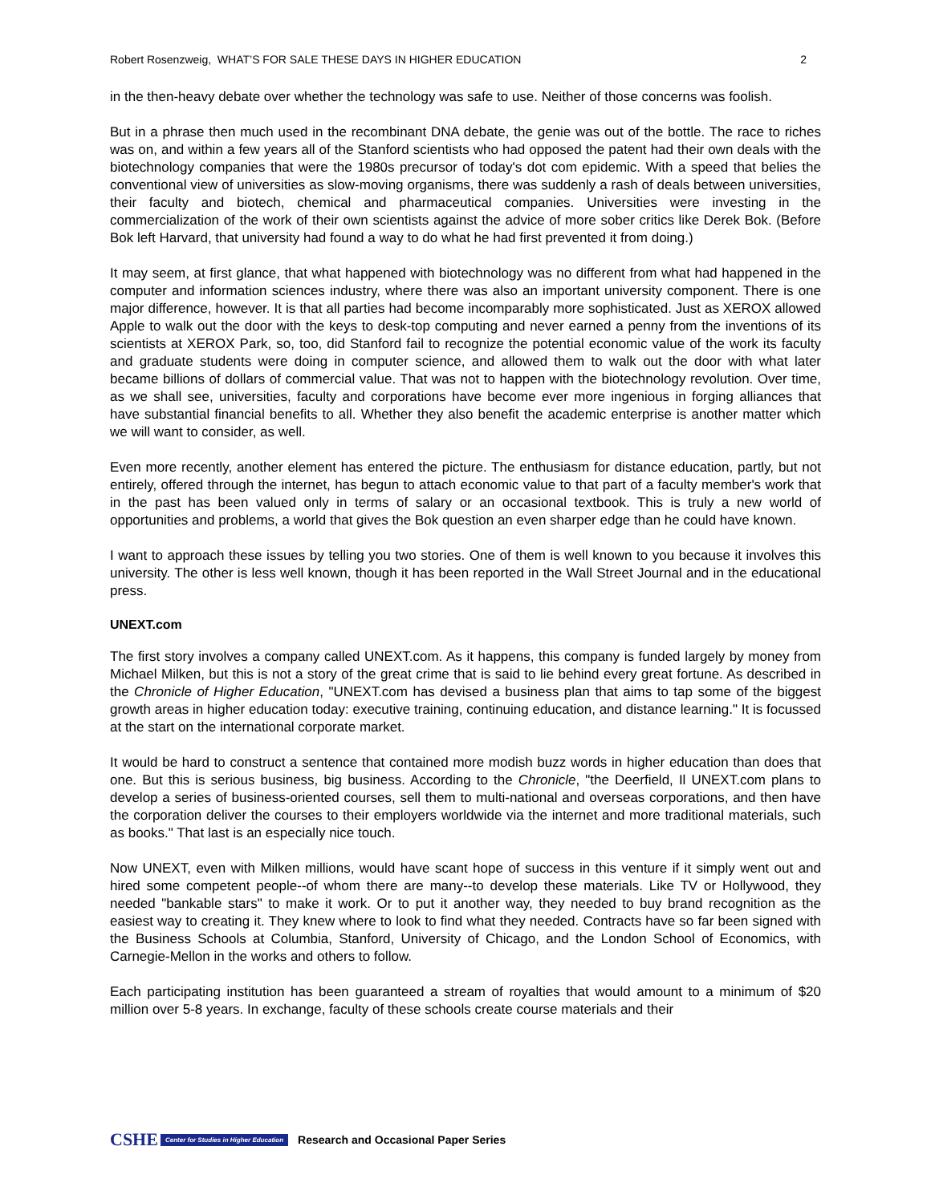Robert Rosenzweig, WHAT’S FOR SALE THESE DAYS IN HIGHER EDUCATION 2
in the then-heavy debate over whether the technology was safe to use. Neither of those concerns was foolish.
But in a phrase then much used in the recombinant DNA debate, the genie was out of the bottle. The race to riches was on, and within a few years all of the Stanford scientists who had opposed the patent had their own deals with the biotechnology companies that were the 1980s precursor of today's dot com epidemic. With a speed that belies the conventional view of universities as slow-moving organisms, there was suddenly a rash of deals between universities, their faculty and biotech, chemical and pharmaceutical companies. Universities were investing in the commercialization of the work of their own scientists against the advice of more sober critics like Derek Bok. (Before Bok left Harvard, that university had found a way to do what he had first prevented it from doing.)
It may seem, at first glance, that what happened with biotechnology was no different from what had happened in the computer and information sciences industry, where there was also an important university component. There is one major difference, however. It is that all parties had become incomparably more sophisticated. Just as XEROX allowed Apple to walk out the door with the keys to desk-top computing and never earned a penny from the inventions of its scientists at XEROX Park, so, too, did Stanford fail to recognize the potential economic value of the work its faculty and graduate students were doing in computer science, and allowed them to walk out the door with what later became billions of dollars of commercial value. That was not to happen with the biotechnology revolution. Over time, as we shall see, universities, faculty and corporations have become ever more ingenious in forging alliances that have substantial financial benefits to all. Whether they also benefit the academic enterprise is another matter which we will want to consider, as well.
Even more recently, another element has entered the picture. The enthusiasm for distance education, partly, but not entirely, offered through the internet, has begun to attach economic value to that part of a faculty member's work that in the past has been valued only in terms of salary or an occasional textbook. This is truly a new world of opportunities and problems, a world that gives the Bok question an even sharper edge than he could have known.
I want to approach these issues by telling you two stories. One of them is well known to you because it involves this university. The other is less well known, though it has been reported in the Wall Street Journal and in the educational press.
UNEXT.com
The first story involves a company called UNEXT.com. As it happens, this company is funded largely by money from Michael Milken, but this is not a story of the great crime that is said to lie behind every great fortune. As described in the Chronicle of Higher Education, "UNEXT.com has devised a business plan that aims to tap some of the biggest growth areas in higher education today: executive training, continuing education, and distance learning." It is focussed at the start on the international corporate market.
It would be hard to construct a sentence that contained more modish buzz words in higher education than does that one. But this is serious business, big business. According to the Chronicle, "the Deerfield, Il UNEXT.com plans to develop a series of business-oriented courses, sell them to multi-national and overseas corporations, and then have the corporation deliver the courses to their employers worldwide via the internet and more traditional materials, such as books." That last is an especially nice touch.
Now UNEXT, even with Milken millions, would have scant hope of success in this venture if it simply went out and hired some competent people--of whom there are many--to develop these materials. Like TV or Hollywood, they needed "bankable stars" to make it work. Or to put it another way, they needed to buy brand recognition as the easiest way to creating it. They knew where to look to find what they needed. Contracts have so far been signed with the Business Schools at Columbia, Stanford, University of Chicago, and the London School of Economics, with Carnegie-Mellon in the works and others to follow.
Each participating institution has been guaranteed a stream of royalties that would amount to a minimum of $20 million over 5-8 years. In exchange, faculty of these schools create course materials and their
CSHE Center for Studies in Higher Education
Research and Occasional Paper Series